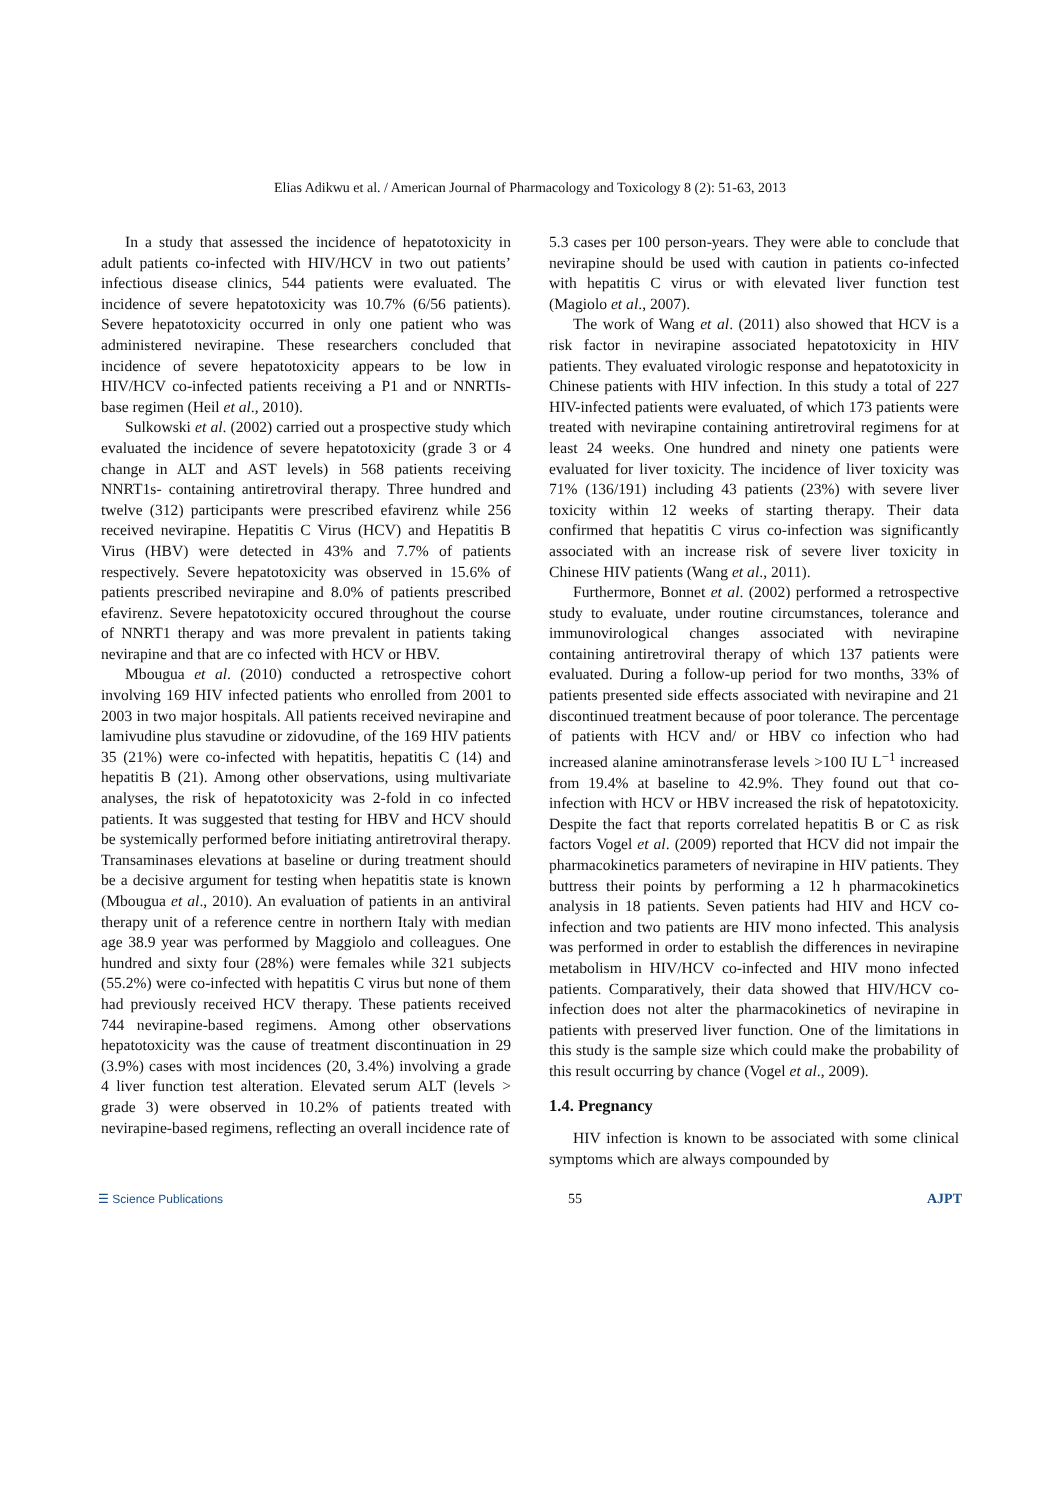Elias Adikwu et al. / American Journal of Pharmacology and Toxicology 8 (2): 51-63, 2013
In a study that assessed the incidence of hepatotoxicity in adult patients co-infected with HIV/HCV in two out patients’ infectious disease clinics, 544 patients were evaluated. The incidence of severe hepatotoxicity was 10.7% (6/56 patients). Severe hepatotoxicity occurred in only one patient who was administered nevirapine. These researchers concluded that incidence of severe hepatotoxicity appears to be low in HIV/HCV co-infected patients receiving a P1 and or NNRTIs-base regimen (Heil et al., 2010).
Sulkowski et al. (2002) carried out a prospective study which evaluated the incidence of severe hepatotoxicity (grade 3 or 4 change in ALT and AST levels) in 568 patients receiving NNRT1s- containing antiretroviral therapy. Three hundred and twelve (312) participants were prescribed efavirenz while 256 received nevirapine. Hepatitis C Virus (HCV) and Hepatitis B Virus (HBV) were detected in 43% and 7.7% of patients respectively. Severe hepatotoxicity was observed in 15.6% of patients prescribed nevirapine and 8.0% of patients prescribed efavirenz. Severe hepatotoxicity occured throughout the course of NNRT1 therapy and was more prevalent in patients taking nevirapine and that are co infected with HCV or HBV.
Mbougua et al. (2010) conducted a retrospective cohort involving 169 HIV infected patients who enrolled from 2001 to 2003 in two major hospitals. All patients received nevirapine and lamivudine plus stavudine or zidovudine, of the 169 HIV patients 35 (21%) were co-infected with hepatitis, hepatitis C (14) and hepatitis B (21). Among other observations, using multivariate analyses, the risk of hepatotoxicity was 2-fold in co infected patients. It was suggested that testing for HBV and HCV should be systemically performed before initiating antiretroviral therapy. Transaminases elevations at baseline or during treatment should be a decisive argument for testing when hepatitis state is known (Mbougua et al., 2010). An evaluation of patients in an antiviral therapy unit of a reference centre in northern Italy with median age 38.9 year was performed by Maggiolo and colleagues. One hundred and sixty four (28%) were females while 321 subjects (55.2%) were co-infected with hepatitis C virus but none of them had previously received HCV therapy. These patients received 744 nevirapine-based regimens. Among other observations hepatotoxicity was the cause of treatment discontinuation in 29 (3.9%) cases with most incidences (20, 3.4%) involving a grade 4 liver function test alteration. Elevated serum ALT (levels > grade 3) were observed in 10.2% of patients treated with nevirapine-based regimens, reflecting an overall incidence rate of
5.3 cases per 100 person-years. They were able to conclude that nevirapine should be used with caution in patients co-infected with hepatitis C virus or with elevated liver function test (Magiolo et al., 2007).
The work of Wang et al. (2011) also showed that HCV is a risk factor in nevirapine associated hepatotoxicity in HIV patients. They evaluated virologic response and hepatotoxicity in Chinese patients with HIV infection. In this study a total of 227 HIV-infected patients were evaluated, of which 173 patients were treated with nevirapine containing antiretroviral regimens for at least 24 weeks. One hundred and ninety one patients were evaluated for liver toxicity. The incidence of liver toxicity was 71% (136/191) including 43 patients (23%) with severe liver toxicity within 12 weeks of starting therapy. Their data confirmed that hepatitis C virus co-infection was significantly associated with an increase risk of severe liver toxicity in Chinese HIV patients (Wang et al., 2011).
Furthermore, Bonnet et al. (2002) performed a retrospective study to evaluate, under routine circumstances, tolerance and immunovirological changes associated with nevirapine containing antiretroviral therapy of which 137 patients were evaluated. During a follow-up period for two months, 33% of patients presented side effects associated with nevirapine and 21 discontinued treatment because of poor tolerance. The percentage of patients with HCV and/ or HBV co infection who had increased alanine aminotransferase levels >100 IU L<sup>−1</sup> increased from 19.4% at baseline to 42.9%. They found out that co-infection with HCV or HBV increased the risk of hepatotoxicity. Despite the fact that reports correlated hepatitis B or C as risk factors Vogel et al. (2009) reported that HCV did not impair the pharmacokinetics parameters of nevirapine in HIV patients. They buttress their points by performing a 12 h pharmacokinetics analysis in 18 patients. Seven patients had HIV and HCV co-infection and two patients are HIV mono infected. This analysis was performed in order to establish the differences in nevirapine metabolism in HIV/HCV co-infected and HIV mono infected patients. Comparatively, their data showed that HIV/HCV co-infection does not alter the pharmacokinetics of nevirapine in patients with preserved liver function. One of the limitations in this study is the sample size which could make the probability of this result occurring by chance (Vogel et al., 2009).
1.4. Pregnancy
HIV infection is known to be associated with some clinical symptoms which are always compounded by
☰ Science Publications 55 AJPT